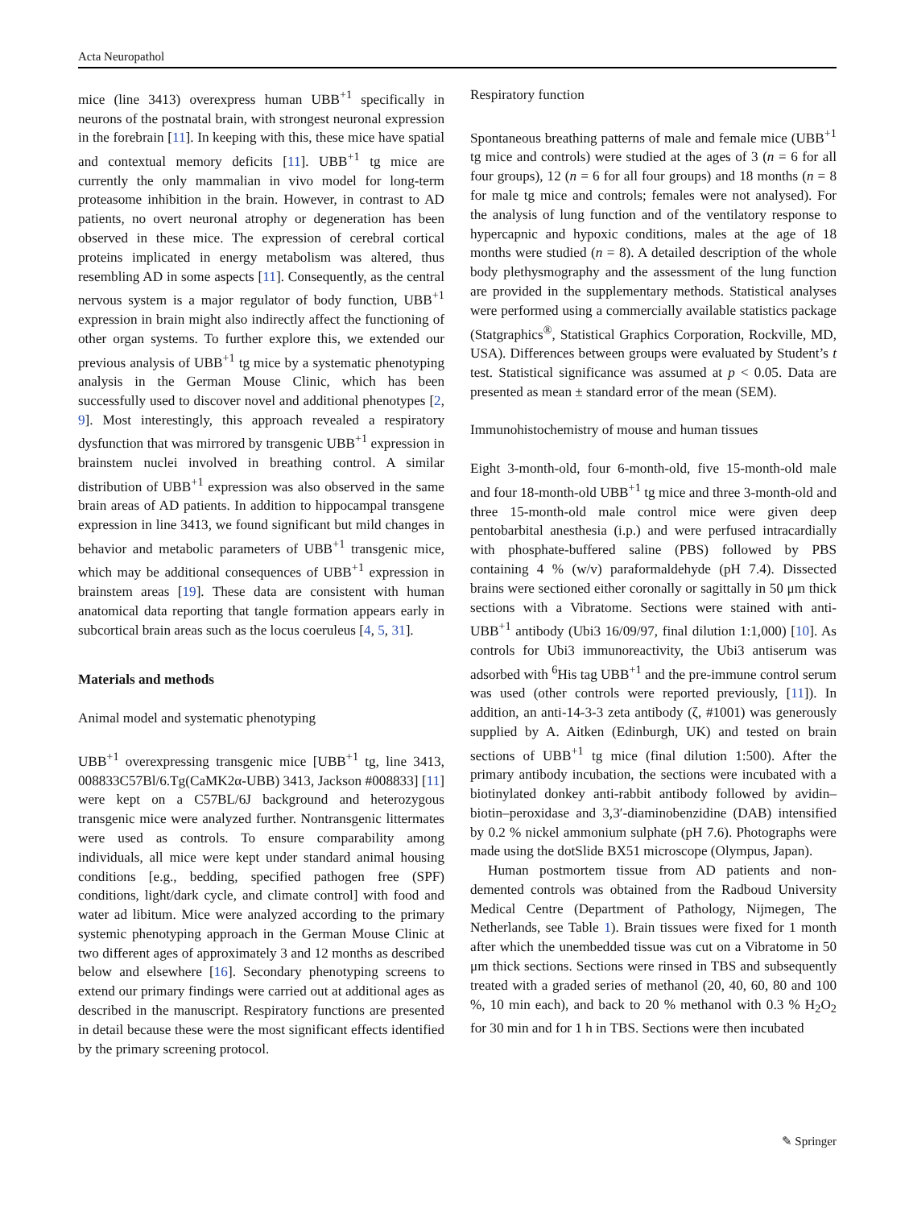Acta Neuropathol
mice (line 3413) overexpress human UBB<sup>+1</sup> specifically in neurons of the postnatal brain, with strongest neuronal expression in the forebrain [11]. In keeping with this, these mice have spatial and contextual memory deficits [11]. UBB<sup>+1</sup> tg mice are currently the only mammalian in vivo model for long-term proteasome inhibition in the brain. However, in contrast to AD patients, no overt neuronal atrophy or degeneration has been observed in these mice. The expression of cerebral cortical proteins implicated in energy metabolism was altered, thus resembling AD in some aspects [11]. Consequently, as the central nervous system is a major regulator of body function, UBB<sup>+1</sup> expression in brain might also indirectly affect the functioning of other organ systems. To further explore this, we extended our previous analysis of UBB<sup>+1</sup> tg mice by a systematic phenotyping analysis in the German Mouse Clinic, which has been successfully used to discover novel and additional phenotypes [2, 9]. Most interestingly, this approach revealed a respiratory dysfunction that was mirrored by transgenic UBB<sup>+1</sup> expression in brainstem nuclei involved in breathing control. A similar distribution of UBB<sup>+1</sup> expression was also observed in the same brain areas of AD patients. In addition to hippocampal transgene expression in line 3413, we found significant but mild changes in behavior and metabolic parameters of UBB<sup>+1</sup> transgenic mice, which may be additional consequences of UBB<sup>+1</sup> expression in brainstem areas [19]. These data are consistent with human anatomical data reporting that tangle formation appears early in subcortical brain areas such as the locus coeruleus [4, 5, 31].
Materials and methods
Animal model and systematic phenotyping
UBB<sup>+1</sup> overexpressing transgenic mice [UBB<sup>+1</sup> tg, line 3413, 008833C57Bl/6.Tg(CaMK2α-UBB) 3413, Jackson #008833] [11] were kept on a C57BL/6J background and heterozygous transgenic mice were analyzed further. Nontransgenic littermates were used as controls. To ensure comparability among individuals, all mice were kept under standard animal housing conditions [e.g., bedding, specified pathogen free (SPF) conditions, light/dark cycle, and climate control] with food and water ad libitum. Mice were analyzed according to the primary systemic phenotyping approach in the German Mouse Clinic at two different ages of approximately 3 and 12 months as described below and elsewhere [16]. Secondary phenotyping screens to extend our primary findings were carried out at additional ages as described in the manuscript. Respiratory functions are presented in detail because these were the most significant effects identified by the primary screening protocol.
Respiratory function
Spontaneous breathing patterns of male and female mice (UBB<sup>+1</sup> tg mice and controls) were studied at the ages of 3 (n = 6 for all four groups), 12 (n = 6 for all four groups) and 18 months (n = 8 for male tg mice and controls; females were not analysed). For the analysis of lung function and of the ventilatory response to hypercapnic and hypoxic conditions, males at the age of 18 months were studied (n = 8). A detailed description of the whole body plethysmography and the assessment of the lung function are provided in the supplementary methods. Statistical analyses were performed using a commercially available statistics package (Statgraphics<sup>®</sup>, Statistical Graphics Corporation, Rockville, MD, USA). Differences between groups were evaluated by Student’s t test. Statistical significance was assumed at p < 0.05. Data are presented as mean ± standard error of the mean (SEM).
Immunohistochemistry of mouse and human tissues
Eight 3-month-old, four 6-month-old, five 15-month-old male and four 18-month-old UBB<sup>+1</sup> tg mice and three 3-month-old and three 15-month-old male control mice were given deep pentobarbital anesthesia (i.p.) and were perfused intracardially with phosphate-buffered saline (PBS) followed by PBS containing 4 % (w/v) paraformaldehyde (pH 7.4). Dissected brains were sectioned either coronally or sagittally in 50 μm thick sections with a Vibratome. Sections were stained with anti-UBB<sup>+1</sup> antibody (Ubi3 16/09/97, final dilution 1:1,000) [10]. As controls for Ubi3 immunoreactivity, the Ubi3 antiserum was adsorbed with <sup>6</sup>His tag UBB<sup>+1</sup> and the pre-immune control serum was used (other controls were reported previously, [11]). In addition, an anti-14-3-3 zeta antibody (ζ, #1001) was generously supplied by A. Aitken (Edinburgh, UK) and tested on brain sections of UBB<sup>+1</sup> tg mice (final dilution 1:500). After the primary antibody incubation, the sections were incubated with a biotinylated donkey anti-rabbit antibody followed by avidin–biotin–peroxidase and 3,3′-diaminobenzidine (DAB) intensified by 0.2 % nickel ammonium sulphate (pH 7.6). Photographs were made using the dotSlide BX51 microscope (Olympus, Japan).
Human postmortem tissue from AD patients and non-demented controls was obtained from the Radboud University Medical Centre (Department of Pathology, Nijmegen, The Netherlands, see Table 1). Brain tissues were fixed for 1 month after which the unembedded tissue was cut on a Vibratome in 50 μm thick sections. Sections were rinsed in TBS and subsequently treated with a graded series of methanol (20, 40, 60, 80 and 100 %, 10 min each), and back to 20 % methanol with 0.3 % H<sub>2</sub>O<sub>2</sub> for 30 min and for 1 h in TBS. Sections were then incubated
✎ Springer